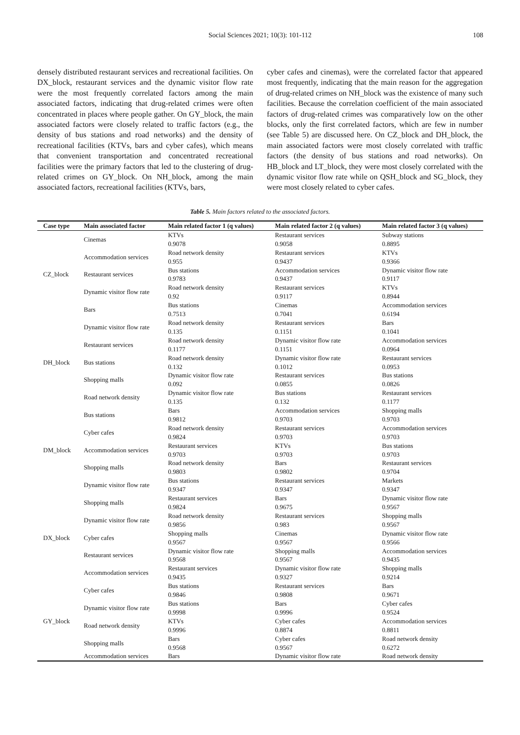Social Sciences 2021; 10(3): 101-112
108
densely distributed restaurant services and recreational facilities. On DX_block, restaurant services and the dynamic visitor flow rate were the most frequently correlated factors among the main associated factors, indicating that drug-related crimes were often concentrated in places where people gather. On GY_block, the main associated factors were closely related to traffic factors (e.g., the density of bus stations and road networks) and the density of recreational facilities (KTVs, bars and cyber cafes), which means that convenient transportation and concentrated recreational facilities were the primary factors that led to the clustering of drug-related crimes on GY_block. On NH_block, among the main associated factors, recreational facilities (KTVs, bars,
cyber cafes and cinemas), were the correlated factor that appeared most frequently, indicating that the main reason for the aggregation of drug-related crimes on NH_block was the existence of many such facilities. Because the correlation coefficient of the main associated factors of drug-related crimes was comparatively low on the other blocks, only the first correlated factors, which are few in number (see Table 5) are discussed here. On CZ_block and DH_block, the main associated factors were most closely correlated with traffic factors (the density of bus stations and road networks). On HB_block and LT_block, they were most closely correlated with the dynamic visitor flow rate while on QSH_block and SG_block, they were most closely related to cyber cafes.
Table 5. Main factors related to the associated factors.
| Case type | Main associated factor | Main related factor 1 (q values) | Main related factor 2 (q values) | Main related factor 3 (q values) |
| --- | --- | --- | --- | --- |
| CZ_block | Cinemas | KTVs 0.9078 | Restaurant services 0.9058 | Subway stations 0.8895 |
| | Accommodation services | Road network density 0.955 | Restaurant services 0.9437 | KTVs 0.9366 |
| | Restaurant services | Bus stations 0.9783 | Accommodation services 0.9437 | Dynamic visitor flow rate 0.9117 |
| | Dynamic visitor flow rate | Road network density 0.92 | Restaurant services 0.9117 | KTVs 0.8944 |
| | Bars | Bus stations 0.7513 | Cinemas 0.7041 | Accommodation services 0.6194 |
| DH_block | Dynamic visitor flow rate | Road network density 0.135 | Restaurant services 0.1151 | Bars 0.1041 |
| | Restaurant services | Road network density 0.1177 | Dynamic visitor flow rate 0.1151 | Accommodation services 0.0964 |
| | Bus stations | Road network density 0.132 | Dynamic visitor flow rate 0.1012 | Restaurant services 0.0953 |
| | Shopping malls | Dynamic visitor flow rate 0.092 | Restaurant services 0.0855 | Bus stations 0.0826 |
| | Road network density | Dynamic visitor flow rate 0.135 | Bus stations 0.132 | Restaurant services 0.1177 |
| DM_block | Bus stations | Bars 0.9812 | Accommodation services 0.9703 | Shopping malls 0.9703 |
| | Cyber cafes | Road network density 0.9824 | Restaurant services 0.9703 | Accommodation services 0.9703 |
| | Accommodation services | Restaurant services 0.9703 | KTVs 0.9703 | Bus stations 0.9703 |
| | Shopping malls | Road network density 0.9803 | Bars 0.9802 | Restaurant services 0.9704 |
| | Dynamic visitor flow rate | Bus stations 0.9347 | Restaurant services 0.9347 | Markets 0.9347 |
| DX_block | Shopping malls | Restaurant services 0.9824 | Bars 0.9675 | Dynamic visitor flow rate 0.9567 |
| | Dynamic visitor flow rate | Road network density 0.9856 | Restaurant services 0.983 | Shopping malls 0.9567 |
| | Cyber cafes | Shopping malls 0.9567 | Cinemas 0.9567 | Dynamic visitor flow rate 0.9566 |
| | Restaurant services | Dynamic visitor flow rate 0.9568 | Shopping malls 0.9567 | Accommodation services 0.9435 |
| | Accommodation services | Restaurant services 0.9435 | Dynamic visitor flow rate 0.9327 | Shopping malls 0.9214 |
| GY_block | Cyber cafes | Bus stations 0.9846 | Restaurant services 0.9808 | Bars 0.9671 |
| | Dynamic visitor flow rate | Bus stations 0.9998 | Bars 0.9996 | Cyber cafes 0.9524 |
| | Road network density | KTVs 0.9996 | Cyber cafes 0.8874 | Accommodation services 0.8811 |
| | Shopping malls | Bars 0.9568 | Cyber cafes 0.9567 | Road network density 0.6272 |
| | Accommodation services | Bars | Dynamic visitor flow rate | Road network density |